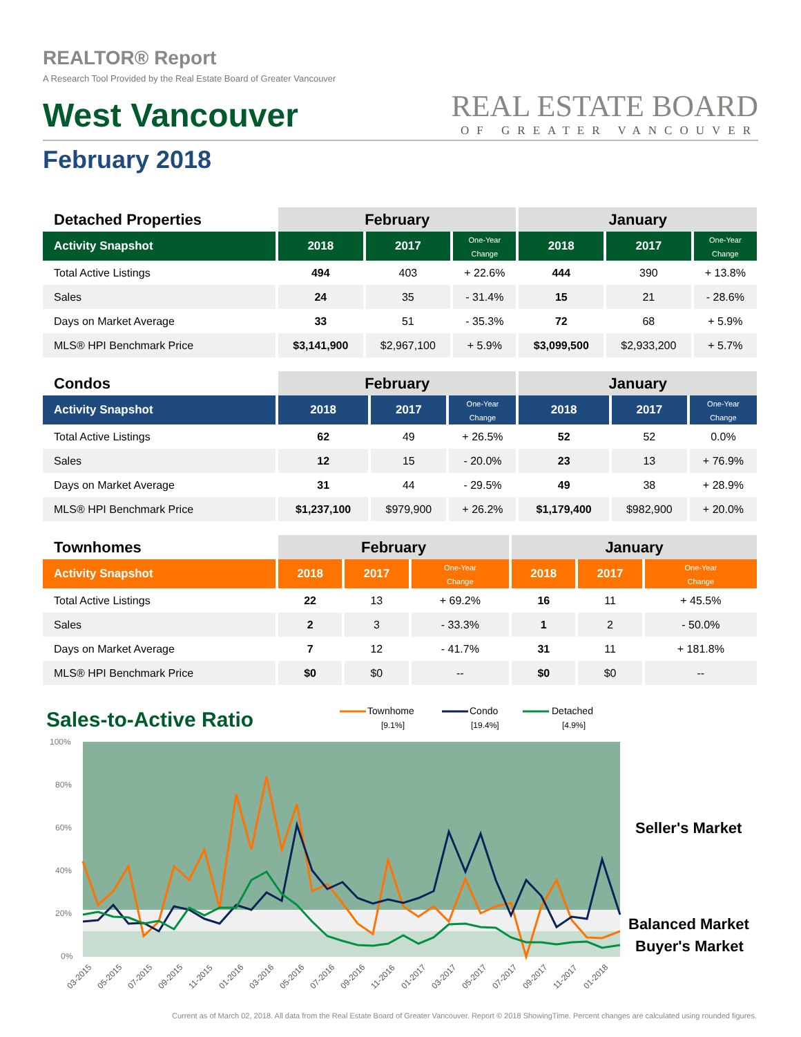REALTOR® Report
A Research Tool Provided by the Real Estate Board of Greater Vancouver
West Vancouver
REAL ESTATE BOARD
OF GREATER VANCOUVER
February 2018
| Detached Properties | February | | | January | | |
| Activity Snapshot | 2018 | 2017 | One-Year Change | 2018 | 2017 | One-Year Change |
| Total Active Listings | 494 | 403 | + 22.6% | 444 | 390 | + 13.8% |
| Sales | 24 | 35 | - 31.4% | 15 | 21 | - 28.6% |
| Days on Market Average | 33 | 51 | - 35.3% | 72 | 68 | + 5.9% |
| MLS® HPI Benchmark Price | $3,141,900 | $2,967,100 | + 5.9% | $3,099,500 | $2,933,200 | + 5.7% |
| Condos | February | | | January | | |
| Activity Snapshot | 2018 | 2017 | One-Year Change | 2018 | 2017 | One-Year Change |
| Total Active Listings | 62 | 49 | + 26.5% | 52 | 52 | 0.0% |
| Sales | 12 | 15 | - 20.0% | 23 | 13 | + 76.9% |
| Days on Market Average | 31 | 44 | - 29.5% | 49 | 38 | + 28.9% |
| MLS® HPI Benchmark Price | $1,237,100 | $979,900 | + 26.2% | $1,179,400 | $982,900 | + 20.0% |
| Townhomes | February | | | January | | |
| Activity Snapshot | 2018 | 2017 | One-Year Change | 2018 | 2017 | One-Year Change |
| Total Active Listings | 22 | 13 | + 69.2% | 16 | 11 | + 45.5% |
| Sales | 2 | 3 | - 33.3% | 1 | 2 | - 50.0% |
| Days on Market Average | 7 | 12 | - 41.7% | 31 | 11 | + 181.8% |
| MLS® HPI Benchmark Price | $0 | $0 | -- | $0 | $0 | -- |
Sales-to-Active Ratio
Townhome
[9.1%]
Condo
[19.4%]
Detached
[4.9%]
100%
80%
60%
40%
20%
0%
03-2015
05-2015
07-2015
09-2015
11-2015
01-2016
03-2016
05-2016
07-2016
09-2016
11-2016
01-2017
03-2017
05-2017
07-2017
09-2017
11-2017
01-2018
Seller's Market
Balanced Market
Buyer's Market
Current as of March 02, 2018. All data from the Real Estate Board of Greater Vancouver. Report © 2018 ShowingTime. Percent changes are calculated using rounded figures.